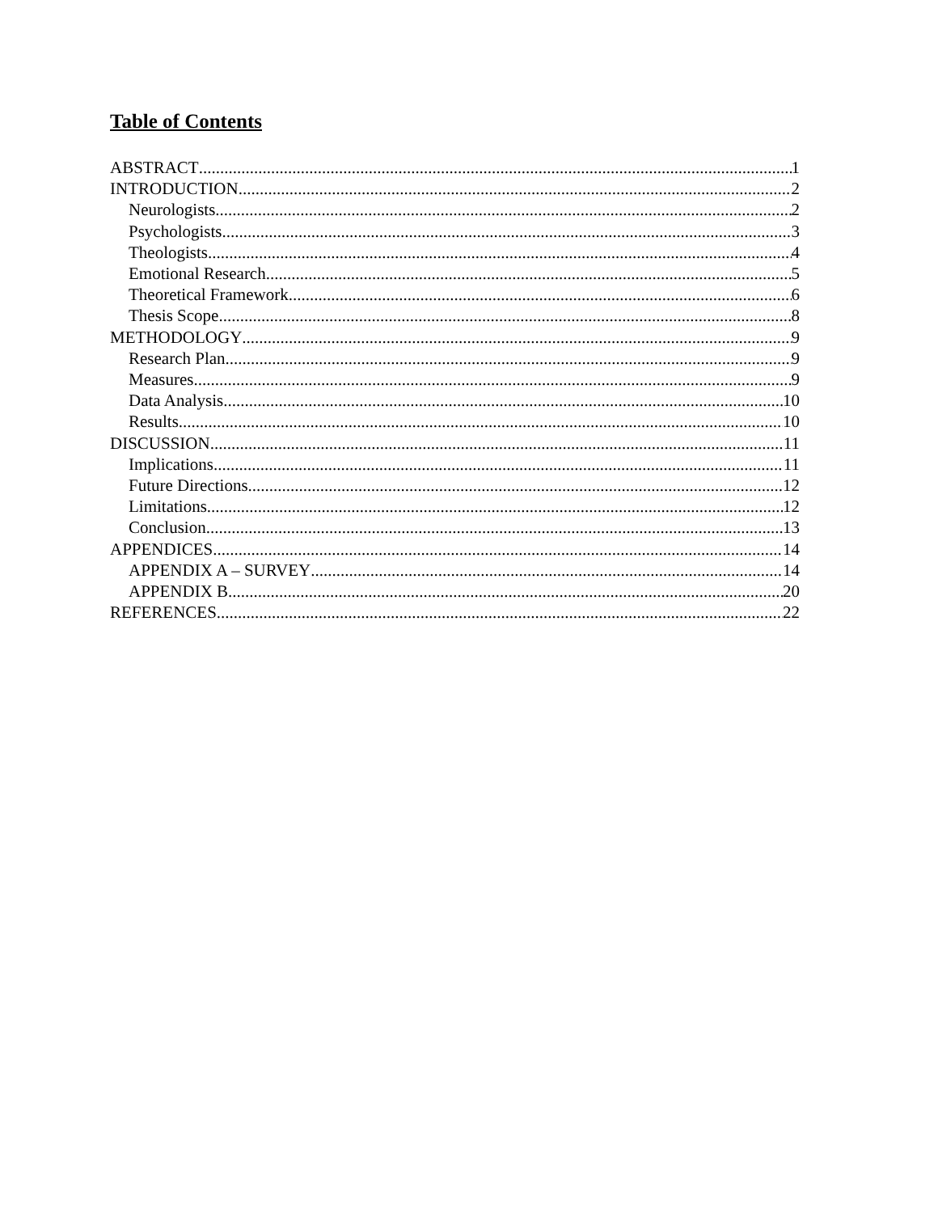Table of Contents
ABSTRACT 1
INTRODUCTION 2
Neurologists 2
Psychologists 3
Theologists 4
Emotional Research 5
Theoretical Framework 6
Thesis Scope 8
METHODOLOGY 9
Research Plan 9
Measures 9
Data Analysis 10
Results 10
DISCUSSION 11
Implications 11
Future Directions 12
Limitations 12
Conclusion 13
APPENDICES 14
APPENDIX A – SURVEY 14
APPENDIX B 20
REFERENCES 22